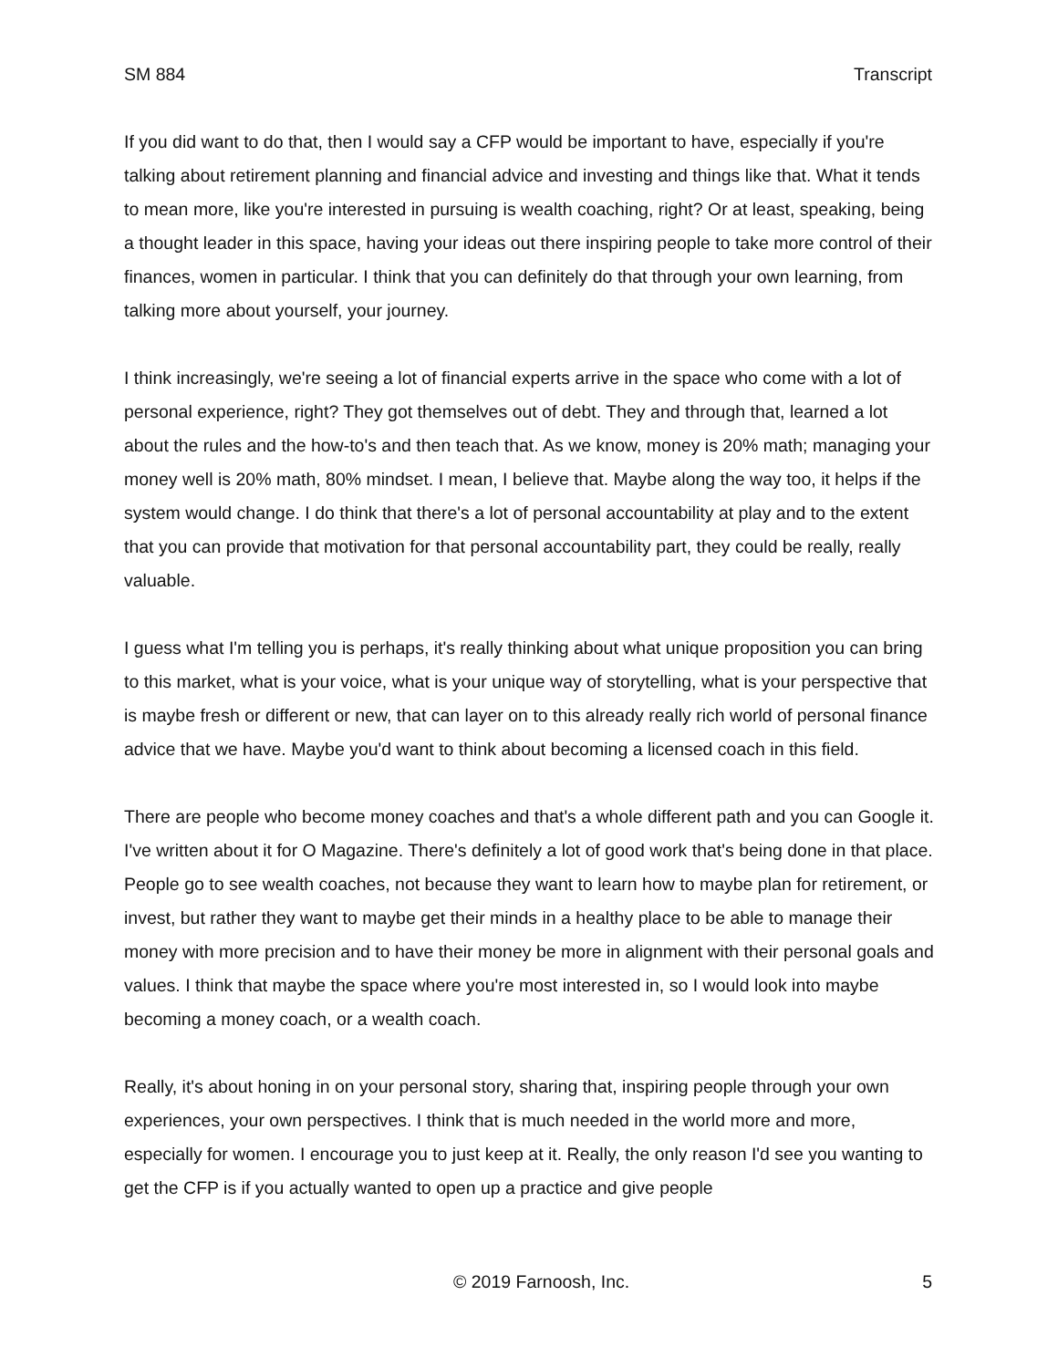SM 884 Transcript
If you did want to do that, then I would say a CFP would be important to have, especially if you're talking about retirement planning and financial advice and investing and things like that. What it tends to mean more, like you're interested in pursuing is wealth coaching, right? Or at least, speaking, being a thought leader in this space, having your ideas out there inspiring people to take more control of their finances, women in particular. I think that you can definitely do that through your own learning, from talking more about yourself, your journey.
I think increasingly, we're seeing a lot of financial experts arrive in the space who come with a lot of personal experience, right? They got themselves out of debt. They and through that, learned a lot about the rules and the how-to's and then teach that. As we know, money is 20% math; managing your money well is 20% math, 80% mindset. I mean, I believe that. Maybe along the way too, it helps if the system would change. I do think that there's a lot of personal accountability at play and to the extent that you can provide that motivation for that personal accountability part, they could be really, really valuable.
I guess what I'm telling you is perhaps, it's really thinking about what unique proposition you can bring to this market, what is your voice, what is your unique way of storytelling, what is your perspective that is maybe fresh or different or new, that can layer on to this already really rich world of personal finance advice that we have. Maybe you'd want to think about becoming a licensed coach in this field.
There are people who become money coaches and that's a whole different path and you can Google it. I've written about it for O Magazine. There's definitely a lot of good work that's being done in that place. People go to see wealth coaches, not because they want to learn how to maybe plan for retirement, or invest, but rather they want to maybe get their minds in a healthy place to be able to manage their money with more precision and to have their money be more in alignment with their personal goals and values. I think that maybe the space where you're most interested in, so I would look into maybe becoming a money coach, or a wealth coach.
Really, it's about honing in on your personal story, sharing that, inspiring people through your own experiences, your own perspectives. I think that is much needed in the world more and more, especially for women. I encourage you to just keep at it. Really, the only reason I'd see you wanting to get the CFP is if you actually wanted to open up a practice and give people
© 2019 Farnoosh, Inc. 5